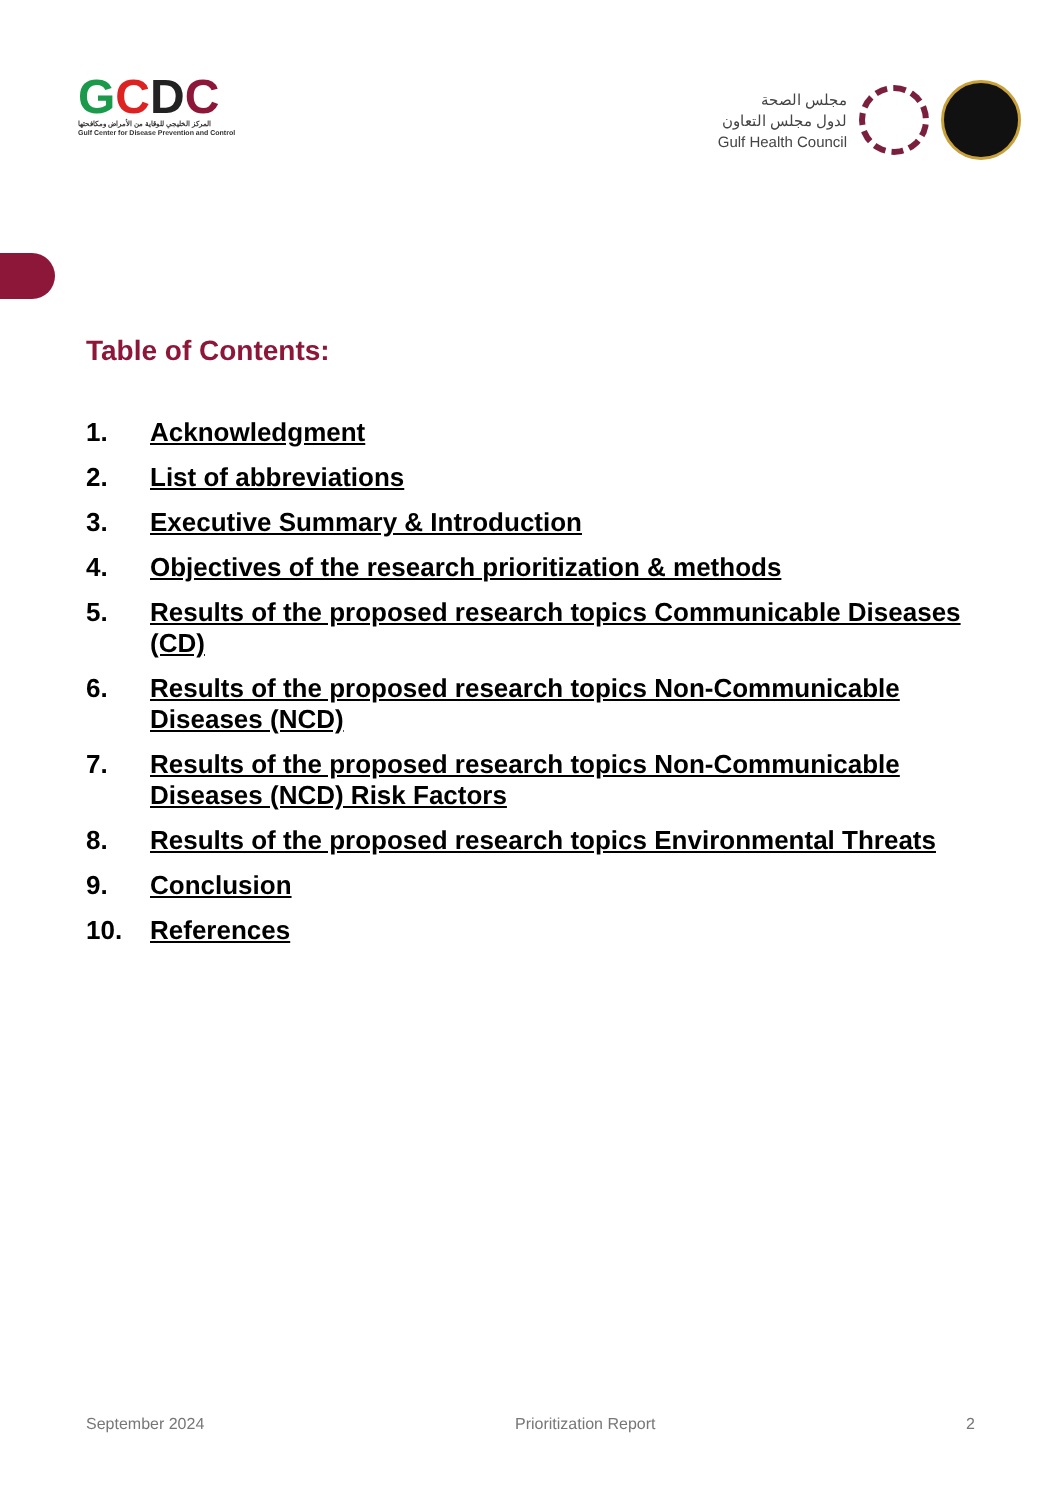GCDC
المركز الخليجي للوقاية من الأمراض ومكافحتها
Gulf Center for Disease Prevention and Control
مجلس الصحة
لدول مجلس التعاون
Gulf Health Council
Table of Contents:
1. Acknowledgment
2. List of abbreviations
3. Executive Summary & Introduction
4. Objectives of the research prioritization & methods
5. Results of the proposed research topics Communicable Diseases (CD)
6. Results of the proposed research topics Non-Communicable Diseases (NCD)
7. Results of the proposed research topics Non-Communicable Diseases (NCD) Risk Factors
8. Results of the proposed research topics Environmental Threats
9. Conclusion
10. References
September 2024 Prioritization Report 2